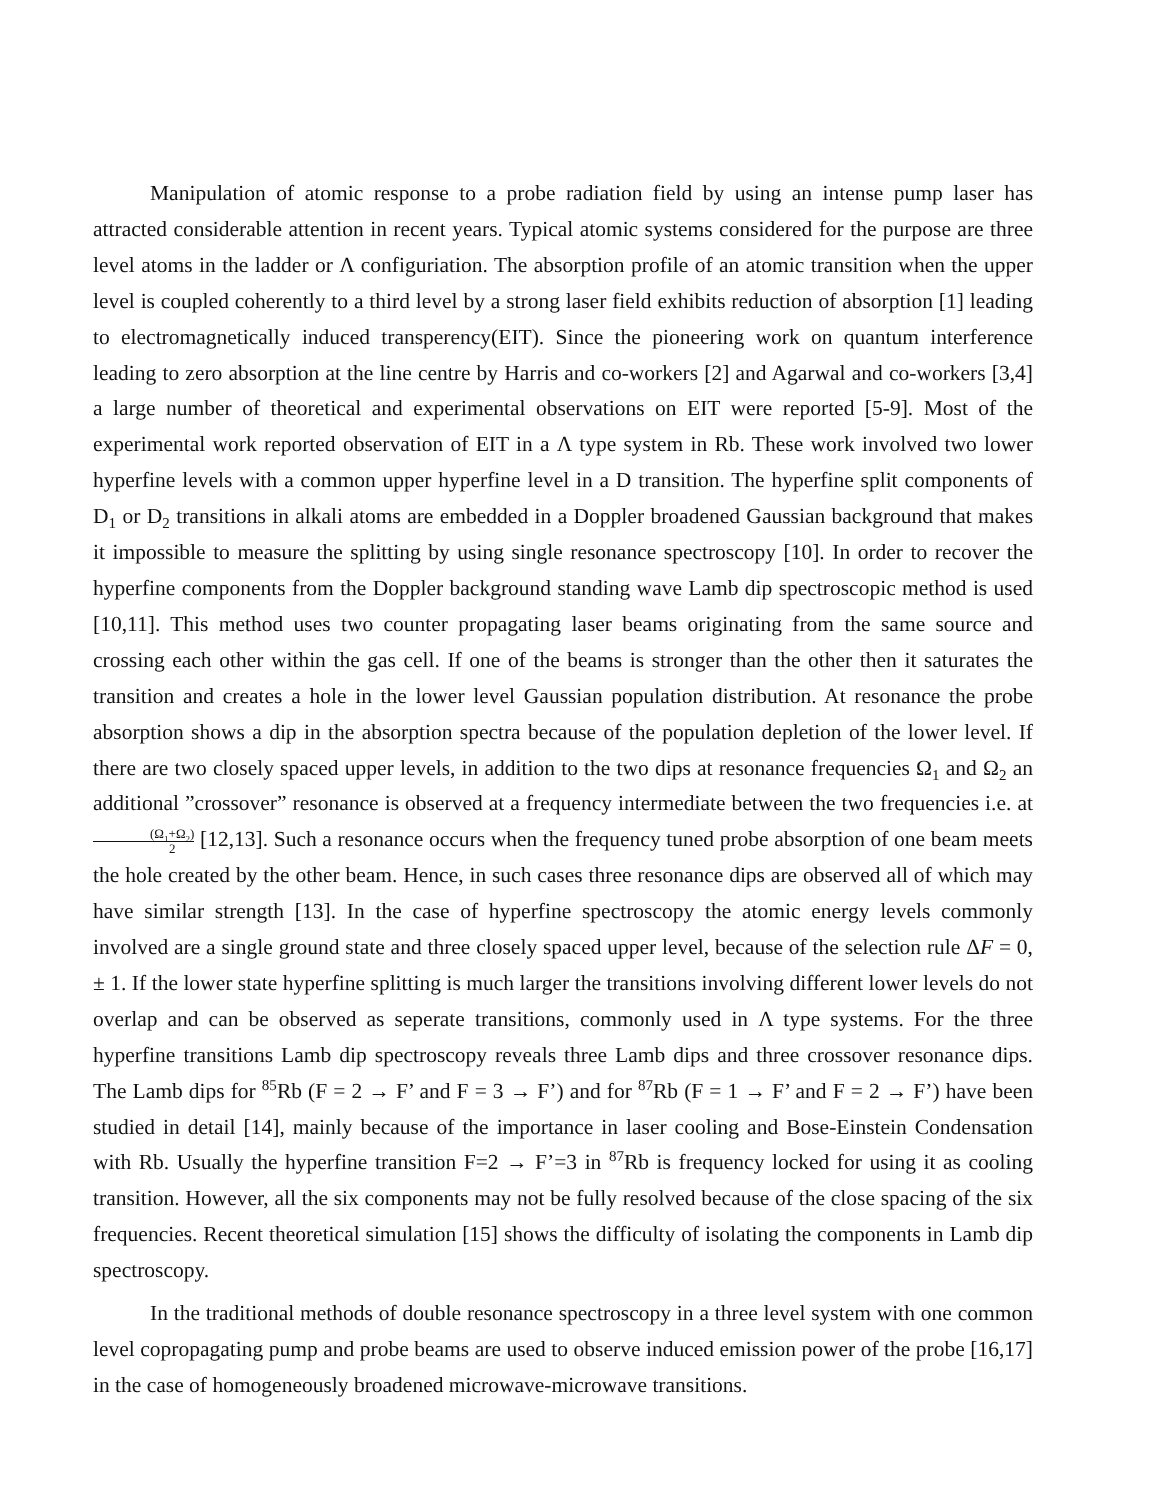Manipulation of atomic response to a probe radiation field by using an intense pump laser has attracted considerable attention in recent years. Typical atomic systems considered for the purpose are three level atoms in the ladder or Λ configuriation. The absorption profile of an atomic transition when the upper level is coupled coherently to a third level by a strong laser field exhibits reduction of absorption [1] leading to electromagnetically induced transperency(EIT). Since the pioneering work on quantum interference leading to zero absorption at the line centre by Harris and co-workers [2] and Agarwal and co-workers [3,4] a large number of theoretical and experimental observations on EIT were reported [5-9]. Most of the experimental work reported observation of EIT in a Λ type system in Rb. These work involved two lower hyperfine levels with a common upper hyperfine level in a D transition. The hyperfine split components of D<sub>1</sub> or D<sub>2</sub> transitions in alkali atoms are embedded in a Doppler broadened Gaussian background that makes it impossible to measure the splitting by using single resonance spectroscopy [10]. In order to recover the hyperfine components from the Doppler background standing wave Lamb dip spectroscopic method is used [10,11]. This method uses two counter propagating laser beams originating from the same source and crossing each other within the gas cell. If one of the beams is stronger than the other then it saturates the transition and creates a hole in the lower level Gaussian population distribution. At resonance the probe absorption shows a dip in the absorption spectra because of the population depletion of the lower level. If there are two closely spaced upper levels, in addition to the two dips at resonance frequencies Ω<sub>1</sub> and Ω<sub>2</sub> an additional ”crossover” resonance is observed at a frequency intermediate between the two frequencies i.e. at (Ω<sub>1</sub>+Ω<sub>2</sub>) 2 [12,13]. Such a resonance occurs when the frequency tuned probe absorption of one beam meets the hole created by the other beam. Hence, in such cases three resonance dips are observed all of which may have similar strength [13]. In the case of hyperfine spectroscopy the atomic energy levels commonly involved are a single ground state and three closely spaced upper level, because of the selection rule ΔF = 0, ± 1. If the lower state hyperfine splitting is much larger the transitions involving different lower levels do not overlap and can be observed as seperate transitions, commonly used in Λ type systems. For the three hyperfine transitions Lamb dip spectroscopy reveals three Lamb dips and three crossover resonance dips. The Lamb dips for <sup>85</sup>Rb (F = 2 → F’ and F = 3 → F’) and for <sup>87</sup>Rb (F = 1 → F’ and F = 2 → F’) have been studied in detail [14], mainly because of the importance in laser cooling and Bose-Einstein Condensation with Rb. Usually the hyperfine transition F=2 → F’=3 in <sup>87</sup>Rb is frequency locked for using it as cooling transition. However, all the six components may not be fully resolved because of the close spacing of the six frequencies. Recent theoretical simulation [15] shows the difficulty of isolating the components in Lamb dip spectroscopy.
In the traditional methods of double resonance spectroscopy in a three level system with one common level copropagating pump and probe beams are used to observe induced emission power of the probe [16,17] in the case of homogeneously broadened microwave-microwave transitions.